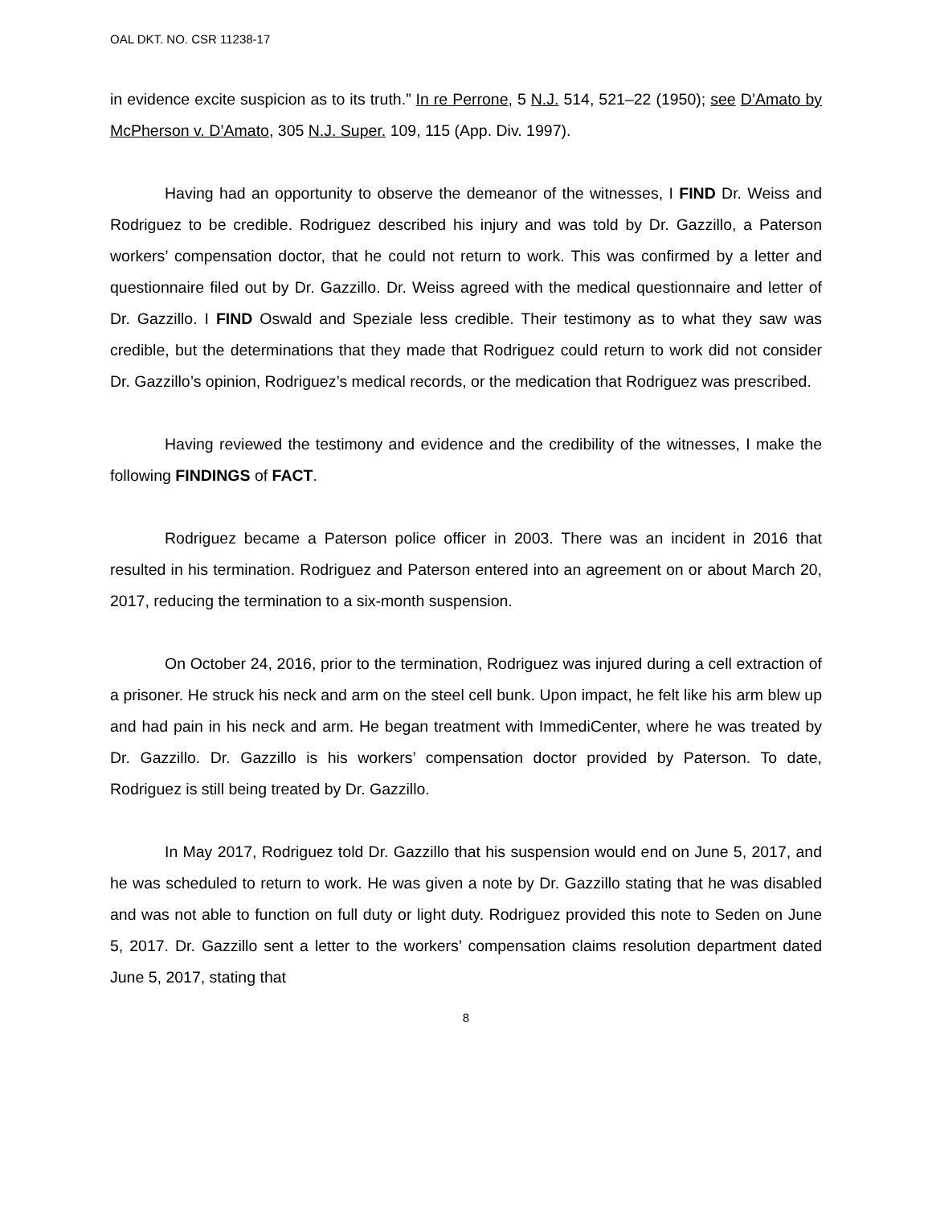OAL DKT. NO. CSR 11238-17
in evidence excite suspicion as to its truth.” In re Perrone, 5 N.J. 514, 521–22 (1950); see D’Amato by McPherson v. D’Amato, 305 N.J. Super. 109, 115 (App. Div. 1997).
Having had an opportunity to observe the demeanor of the witnesses, I FIND Dr. Weiss and Rodriguez to be credible. Rodriguez described his injury and was told by Dr. Gazzillo, a Paterson workers’ compensation doctor, that he could not return to work. This was confirmed by a letter and questionnaire filed out by Dr. Gazzillo. Dr. Weiss agreed with the medical questionnaire and letter of Dr. Gazzillo. I FIND Oswald and Speziale less credible. Their testimony as to what they saw was credible, but the determinations that they made that Rodriguez could return to work did not consider Dr. Gazzillo’s opinion, Rodriguez’s medical records, or the medication that Rodriguez was prescribed.
Having reviewed the testimony and evidence and the credibility of the witnesses, I make the following FINDINGS of FACT.
Rodriguez became a Paterson police officer in 2003. There was an incident in 2016 that resulted in his termination. Rodriguez and Paterson entered into an agreement on or about March 20, 2017, reducing the termination to a six-month suspension.
On October 24, 2016, prior to the termination, Rodriguez was injured during a cell extraction of a prisoner. He struck his neck and arm on the steel cell bunk. Upon impact, he felt like his arm blew up and had pain in his neck and arm. He began treatment with ImmediCenter, where he was treated by Dr. Gazzillo. Dr. Gazzillo is his workers’ compensation doctor provided by Paterson. To date, Rodriguez is still being treated by Dr. Gazzillo.
In May 2017, Rodriguez told Dr. Gazzillo that his suspension would end on June 5, 2017, and he was scheduled to return to work. He was given a note by Dr. Gazzillo stating that he was disabled and was not able to function on full duty or light duty. Rodriguez provided this note to Seden on June 5, 2017. Dr. Gazzillo sent a letter to the workers’ compensation claims resolution department dated June 5, 2017, stating that
8